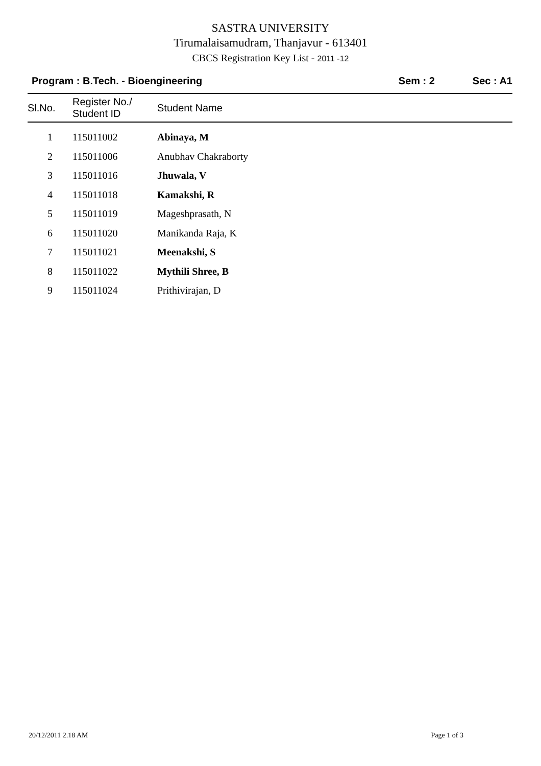SASTRA UNIVERSITY
Tirumalaisamudram, Thanjavur - 613401
CBCS Registration Key List - 2011 -12
Program : B.Tech. - Bioengineering Sem : 2 Sec : A1
| Sl.No. | Register No./ Student ID | Student Name |
| --- | --- | --- |
| 1 | 115011002 | Abinaya, M |
| 2 | 115011006 | Anubhav Chakraborty |
| 3 | 115011016 | Jhuwala, V |
| 4 | 115011018 | Kamakshi, R |
| 5 | 115011019 | Mageshprasath, N |
| 6 | 115011020 | Manikanda Raja, K |
| 7 | 115011021 | Meenakshi, S |
| 8 | 115011022 | Mythili Shree, B |
| 9 | 115011024 | Prithivirajan, D |
20/12/2011 2.18 AM Page 1 of 3